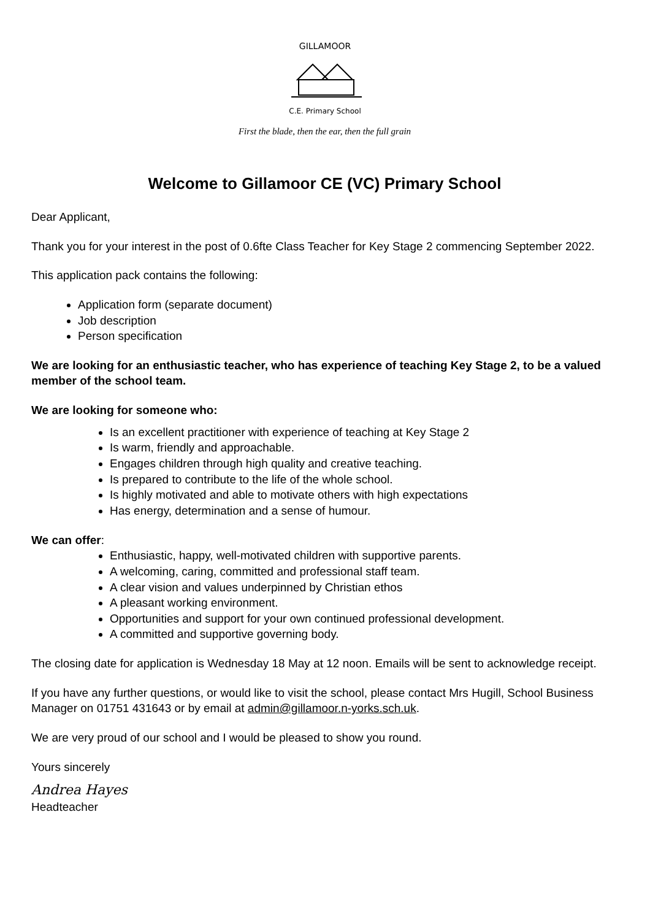GILLAMOOR
C.E. Primary School
First the blade, then the ear, then the full grain
Welcome to Gillamoor CE (VC) Primary School
Dear Applicant,
Thank you for your interest in the post of 0.6fte Class Teacher for Key Stage 2 commencing September 2022.
This application pack contains the following:
Application form (separate document)
Job description
Person specification
We are looking for an enthusiastic teacher, who has experience of teaching Key Stage 2, to be a valued member of the school team.
We are looking for someone who:
Is an excellent practitioner with experience of teaching at Key Stage 2
Is warm, friendly and approachable.
Engages children through high quality and creative teaching.
Is prepared to contribute to the life of the whole school.
Is highly motivated and able to motivate others with high expectations
Has energy, determination and a sense of humour.
We can offer:
Enthusiastic, happy, well-motivated children with supportive parents.
A welcoming, caring, committed and professional staff team.
A clear vision and values underpinned by Christian ethos
A pleasant working environment.
Opportunities and support for your own continued professional development.
A committed and supportive governing body.
The closing date for application is Wednesday 18 May at 12 noon. Emails will be sent to acknowledge receipt.
If you have any further questions, or would like to visit the school, please contact Mrs Hugill, School Business Manager on 01751 431643 or by email at admin@gillamoor.n-yorks.sch.uk.
We are very proud of our school and I would be pleased to show you round.
Yours sincerely
Andrea Hayes
Headteacher